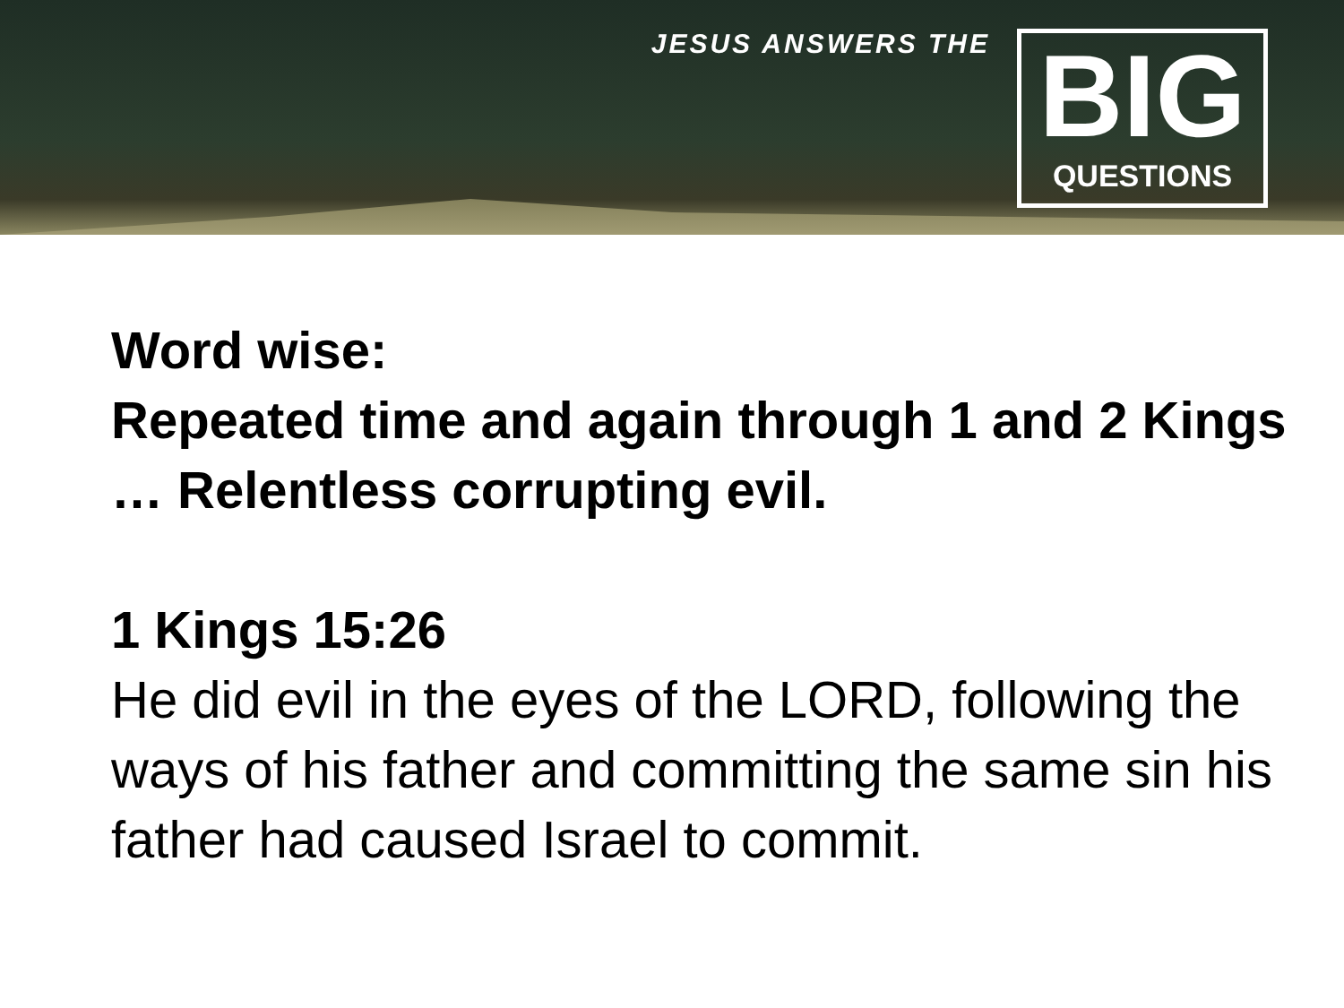JESUS ANSWERS THE
BIG
QUESTIONS
Word wise:
Repeated time and again through 1 and 2 Kings … Relentless corrupting evil.
1 Kings 15:26
He did evil in the eyes of the LORD, following the ways of his father and committing the same sin his father had caused Israel to commit.